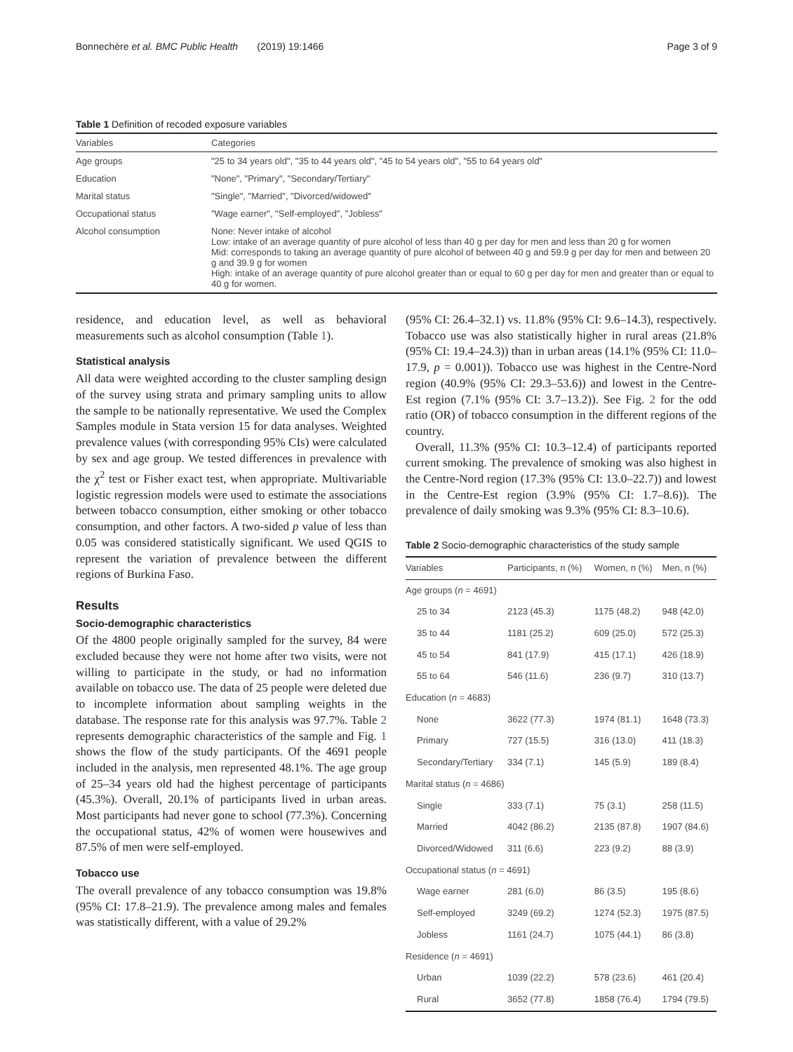Bonnechère et al. BMC Public Health (2019) 19:1466 Page 3 of 9
Table 1 Definition of recoded exposure variables
| Variables | Categories |
| --- | --- |
| Age groups | "25 to 34 years old", "35 to 44 years old", "45 to 54 years old", "55 to 64 years old" |
| Education | "None", "Primary", "Secondary/Tertiary" |
| Marital status | "Single", "Married", "Divorced/widowed" |
| Occupational status | "Wage earner", "Self-employed", "Jobless" |
| Alcohol consumption | None: Never intake of alcohol Low: intake of an average quantity of pure alcohol of less than 40 g per day for men and less than 20 g for women Mid: corresponds to taking an average quantity of pure alcohol of between 40 g and 59.9 g per day for men and between 20 g and 39.9 g for women High: intake of an average quantity of pure alcohol greater than or equal to 60 g per day for men and greater than or equal to 40 g for women. |
residence, and education level, as well as behavioral measurements such as alcohol consumption (Table 1).
Statistical analysis
All data were weighted according to the cluster sampling design of the survey using strata and primary sampling units to allow the sample to be nationally representative. We used the Complex Samples module in Stata version 15 for data analyses. Weighted prevalence values (with corresponding 95% CIs) were calculated by sex and age group. We tested differences in prevalence with the χ<sup>2</sup> test or Fisher exact test, when appropriate. Multivariable logistic regression models were used to estimate the associations between tobacco consumption, either smoking or other tobacco consumption, and other factors. A two-sided p value of less than 0.05 was considered statistically significant. We used QGIS to represent the variation of prevalence between the different regions of Burkina Faso.
Results
Socio-demographic characteristics
Of the 4800 people originally sampled for the survey, 84 were excluded because they were not home after two visits, were not willing to participate in the study, or had no information available on tobacco use. The data of 25 people were deleted due to incomplete information about sampling weights in the database. The response rate for this analysis was 97.7%. Table 2 represents demographic characteristics of the sample and Fig. 1 shows the flow of the study participants. Of the 4691 people included in the analysis, men represented 48.1%. The age group of 25–34 years old had the highest percentage of participants (45.3%). Overall, 20.1% of participants lived in urban areas. Most participants had never gone to school (77.3%). Concerning the occupational status, 42% of women were housewives and 87.5% of men were self-employed.
Tobacco use
The overall prevalence of any tobacco consumption was 19.8% (95% CI: 17.8–21.9). The prevalence among males and females was statistically different, with a value of 29.2%
(95% CI: 26.4–32.1) vs. 11.8% (95% CI: 9.6–14.3), respectively. Tobacco use was also statistically higher in rural areas (21.8% (95% CI: 19.4–24.3)) than in urban areas (14.1% (95% CI: 11.0–17.9, p = 0.001)). Tobacco use was highest in the Centre-Nord region (40.9% (95% CI: 29.3–53.6)) and lowest in the Centre-Est region (7.1% (95% CI: 3.7–13.2)). See Fig. 2 for the odd ratio (OR) of tobacco consumption in the different regions of the country.
Overall, 11.3% (95% CI: 10.3–12.4) of participants reported current smoking. The prevalence of smoking was also highest in the Centre-Nord region (17.3% (95% CI: 13.0–22.7)) and lowest in the Centre-Est region (3.9% (95% CI: 1.7–8.6)). The prevalence of daily smoking was 9.3% (95% CI: 8.3–10.6).
Table 2 Socio-demographic characteristics of the study sample
| Variables | Participants, n (%) | Women, n (%) | Men, n (%) |
| --- | --- | --- | --- |
| Age groups ( n = 4691) | | | |
| 25 to 34 | 2123 (45.3) | 1175 (48.2) | 948 (42.0) |
| 35 to 44 | 1181 (25.2) | 609 (25.0) | 572 (25.3) |
| 45 to 54 | 841 (17.9) | 415 (17.1) | 426 (18.9) |
| 55 to 64 | 546 (11.6) | 236 (9.7) | 310 (13.7) |
| Education ( n = 4683) | | | |
| None | 3622 (77.3) | 1974 (81.1) | 1648 (73.3) |
| Primary | 727 (15.5) | 316 (13.0) | 411 (18.3) |
| Secondary/Tertiary | 334 (7.1) | 145 (5.9) | 189 (8.4) |
| Marital status ( n = 4686) | | | |
| Single | 333 (7.1) | 75 (3.1) | 258 (11.5) |
| Married | 4042 (86.2) | 2135 (87.8) | 1907 (84.6) |
| Divorced/Widowed | 311 (6.6) | 223 (9.2) | 88 (3.9) |
| Occupational status ( n = 4691) | | | |
| Wage earner | 281 (6.0) | 86 (3.5) | 195 (8.6) |
| Self-employed | 3249 (69.2) | 1274 (52.3) | 1975 (87.5) |
| Jobless | 1161 (24.7) | 1075 (44.1) | 86 (3.8) |
| Residence ( n = 4691) | | | |
| Urban | 1039 (22.2) | 578 (23.6) | 461 (20.4) |
| Rural | 3652 (77.8) | 1858 (76.4) | 1794 (79.5) |